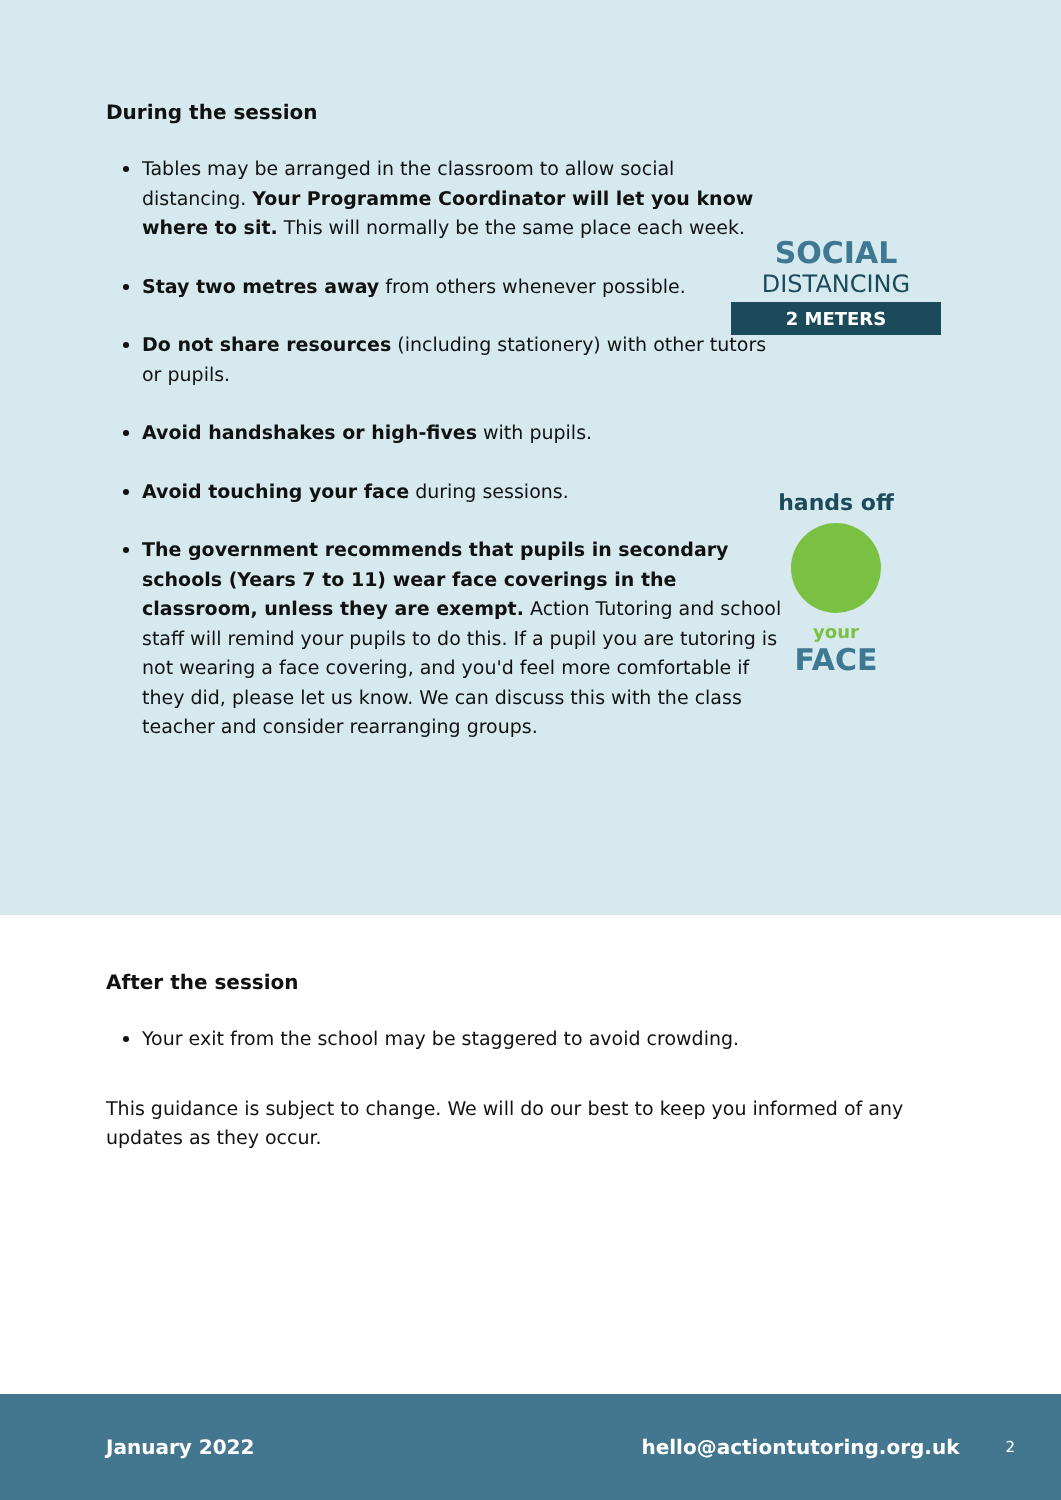During the session
Tables may be arranged in the classroom to allow social distancing. Your Programme Coordinator will let you know where to sit. This will normally be the same place each week.
Stay two metres away from others whenever possible.
Do not share resources (including stationery) with other tutors or pupils.
Avoid handshakes or high-fives with pupils.
Avoid touching your face during sessions.
The government recommends that pupils in secondary schools (Years 7 to 11) wear face coverings in the classroom, unless they are exempt. Action Tutoring and school staff will remind your pupils to do this. If a pupil you are tutoring is not wearing a face covering, and you'd feel more comfortable if they did, please let us know. We can discuss this with the class teacher and consider rearranging groups.
SOCIAL
DISTANCING
2 METERS
hands off
your
FACE
After the session
Your exit from the school may be staggered to avoid crowding.
This guidance is subject to change. We will do our best to keep you informed of any updates as they occur.
January 2022 hello@actiontutoring.org.uk 2